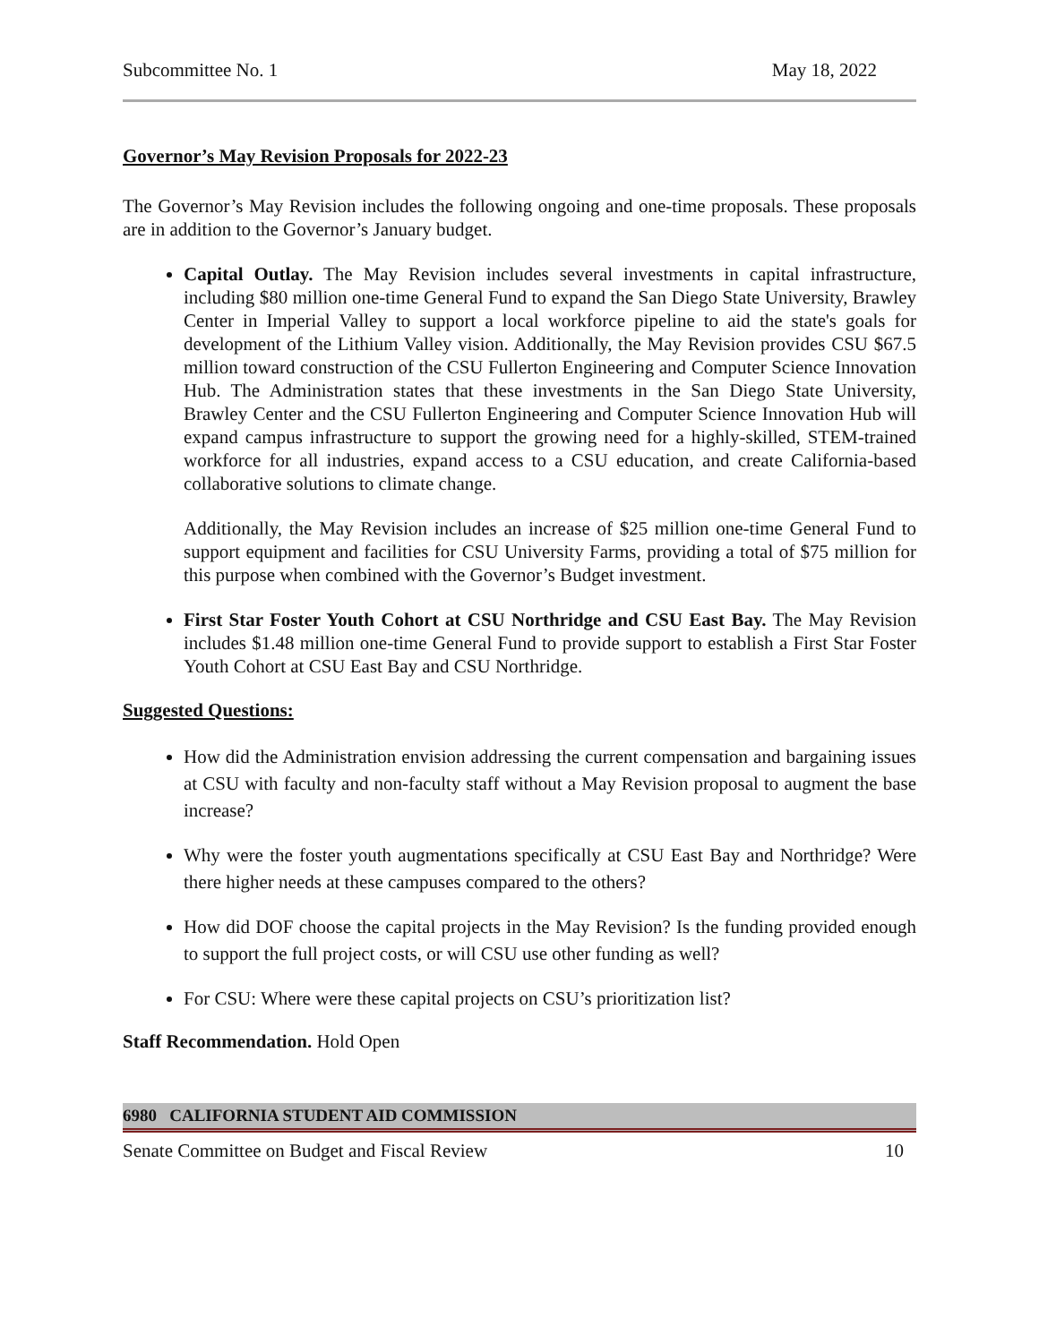Subcommittee No. 1 May 18, 2022
Governor’s May Revision Proposals for 2022-23
The Governor’s May Revision includes the following ongoing and one-time proposals. These proposals are in addition to the Governor’s January budget.
Capital Outlay. The May Revision includes several investments in capital infrastructure, including $80 million one-time General Fund to expand the San Diego State University, Brawley Center in Imperial Valley to support a local workforce pipeline to aid the state's goals for development of the Lithium Valley vision. Additionally, the May Revision provides CSU $67.5 million toward construction of the CSU Fullerton Engineering and Computer Science Innovation Hub. The Administration states that these investments in the San Diego State University, Brawley Center and the CSU Fullerton Engineering and Computer Science Innovation Hub will expand campus infrastructure to support the growing need for a highly-skilled, STEM-trained workforce for all industries, expand access to a CSU education, and create California-based collaborative solutions to climate change.
Additionally, the May Revision includes an increase of $25 million one-time General Fund to support equipment and facilities for CSU University Farms, providing a total of $75 million for this purpose when combined with the Governor’s Budget investment.
First Star Foster Youth Cohort at CSU Northridge and CSU East Bay. The May Revision includes $1.48 million one-time General Fund to provide support to establish a First Star Foster Youth Cohort at CSU East Bay and CSU Northridge.
Suggested Questions:
How did the Administration envision addressing the current compensation and bargaining issues at CSU with faculty and non-faculty staff without a May Revision proposal to augment the base increase?
Why were the foster youth augmentations specifically at CSU East Bay and Northridge? Were there higher needs at these campuses compared to the others?
How did DOF choose the capital projects in the May Revision? Is the funding provided enough to support the full project costs, or will CSU use other funding as well?
For CSU: Where were these capital projects on CSU’s prioritization list?
Staff Recommendation. Hold Open
6980 CALIFORNIA STUDENT AID COMMISSION
Senate Committee on Budget and Fiscal Review 10